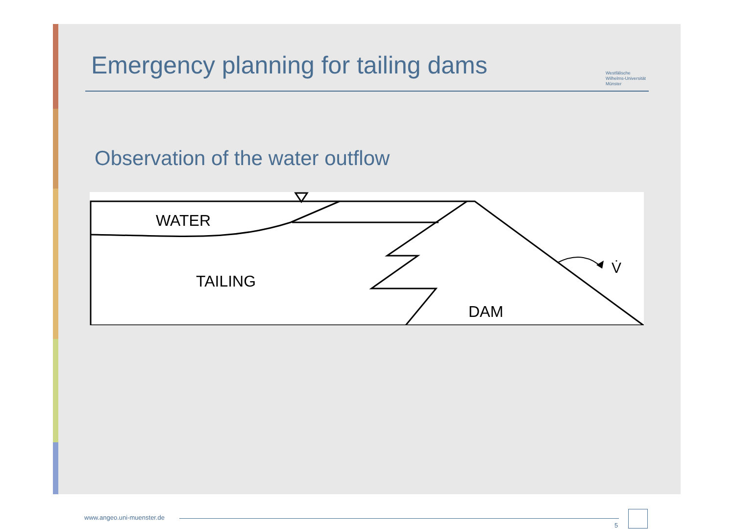Emergency planning for tailing dams
Westfälische
Wilhelms-Universität
Münster
Observation of the water outflow
WATER
TAILING
DAM
V̇
www.angeo.uni-muenster.de
5